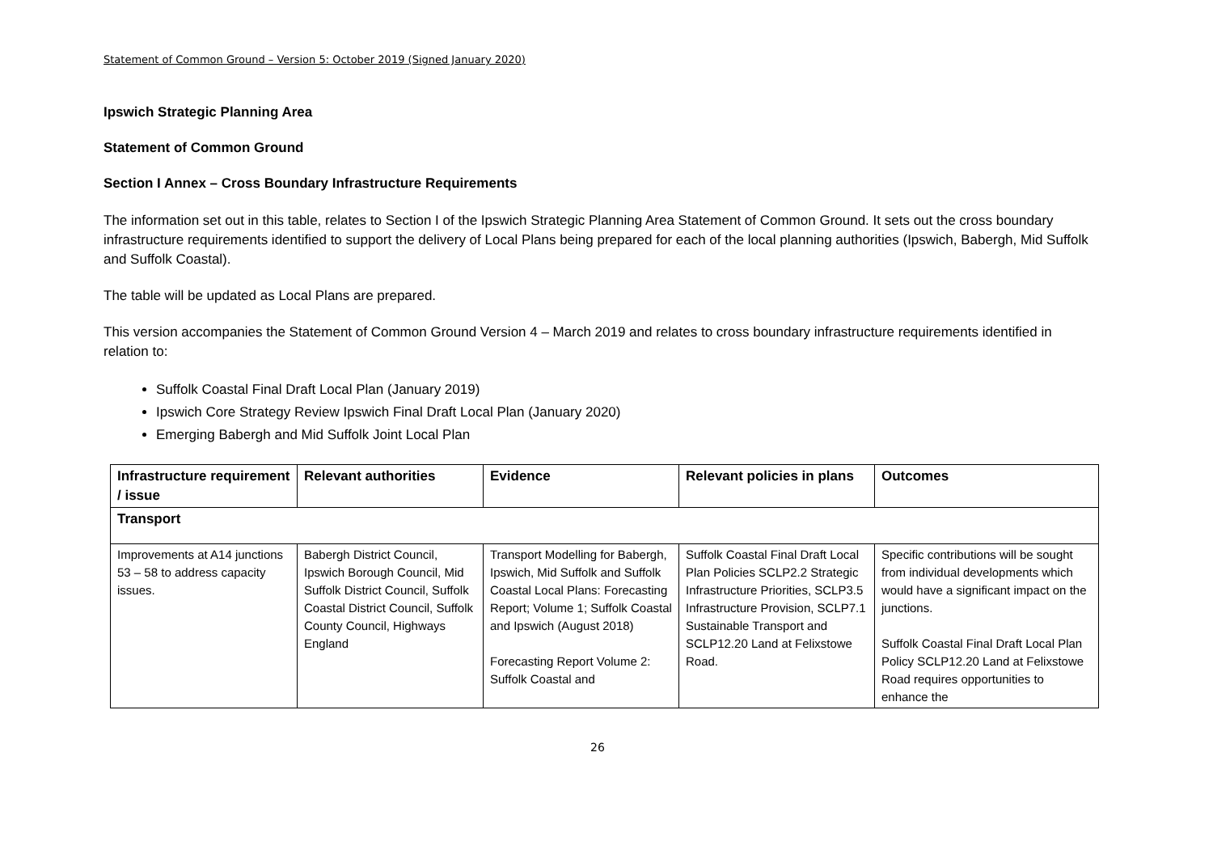Statement of Common Ground – Version 5: October 2019 (Signed January 2020)
Ipswich Strategic Planning Area
Statement of Common Ground
Section I Annex – Cross Boundary Infrastructure Requirements
The information set out in this table, relates to Section I of the Ipswich Strategic Planning Area Statement of Common Ground. It sets out the cross boundary infrastructure requirements identified to support the delivery of Local Plans being prepared for each of the local planning authorities (Ipswich, Babergh, Mid Suffolk and Suffolk Coastal).
The table will be updated as Local Plans are prepared.
This version accompanies the Statement of Common Ground Version 4 – March 2019 and relates to cross boundary infrastructure requirements identified in relation to:
Suffolk Coastal Final Draft Local Plan (January 2019)
Ipswich Core Strategy Review Ipswich Final Draft Local Plan (January 2020)
Emerging Babergh and Mid Suffolk Joint Local Plan
| Infrastructure requirement / issue | Relevant authorities | Evidence | Relevant policies in plans | Outcomes |
| --- | --- | --- | --- | --- |
| Transport | | | | |
| Improvements at A14 junctions 53 – 58 to address capacity issues. | Babergh District Council, Ipswich Borough Council, Mid Suffolk District Council, Suffolk Coastal District Council, Suffolk County Council, Highways England | Transport Modelling for Babergh, Ipswich, Mid Suffolk and Suffolk Coastal Local Plans: Forecasting Report; Volume 1; Suffolk Coastal and Ipswich (August 2018) Forecasting Report Volume 2: Suffolk Coastal and | Suffolk Coastal Final Draft Local Plan Policies SCLP2.2 Strategic Infrastructure Priorities, SCLP3.5 Infrastructure Provision, SCLP7.1 Sustainable Transport and SCLP12.20 Land at Felixstowe Road. | Specific contributions will be sought from individual developments which would have a significant impact on the junctions. Suffolk Coastal Final Draft Local Plan Policy SCLP12.20 Land at Felixstowe Road requires opportunities to enhance the |
26